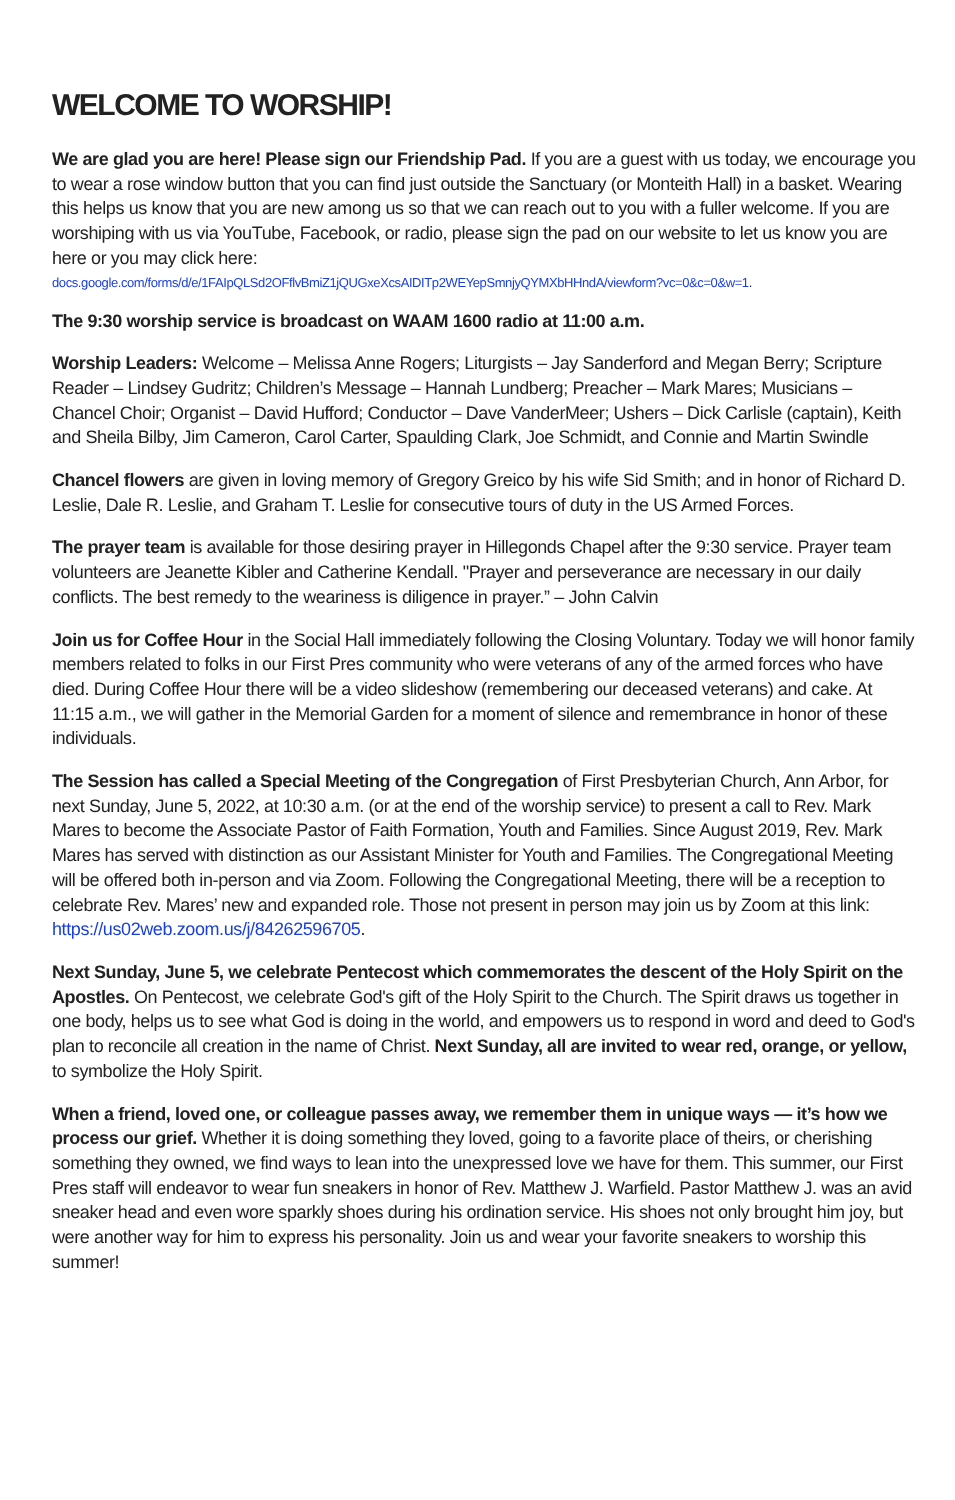WELCOME TO WORSHIP!
We are glad you are here! Please sign our Friendship Pad. If you are a guest with us today, we encourage you to wear a rose window button that you can find just outside the Sanctuary (or Monteith Hall) in a basket. Wearing this helps us know that you are new among us so that we can reach out to you with a fuller welcome. If you are worshiping with us via YouTube, Facebook, or radio, please sign the pad on our website to let us know you are here or you may click here:
docs.google.com/forms/d/e/1FAIpQLSd2OFflvBmiZ1jQUGxeXcsAIDITp2WEYepSmnjyQYMXbHHndA/viewform?vc=0&c=0&w=1.
The 9:30 worship service is broadcast on WAAM 1600 radio at 11:00 a.m.
Worship Leaders: Welcome – Melissa Anne Rogers; Liturgists – Jay Sanderford and Megan Berry; Scripture Reader – Lindsey Gudritz; Children’s Message – Hannah Lundberg; Preacher – Mark Mares; Musicians – Chancel Choir; Organist – David Hufford; Conductor – Dave VanderMeer; Ushers – Dick Carlisle (captain), Keith and Sheila Bilby, Jim Cameron, Carol Carter, Spaulding Clark, Joe Schmidt, and Connie and Martin Swindle
Chancel flowers are given in loving memory of Gregory Greico by his wife Sid Smith; and in honor of Richard D. Leslie, Dale R. Leslie, and Graham T. Leslie for consecutive tours of duty in the US Armed Forces.
The prayer team is available for those desiring prayer in Hillegonds Chapel after the 9:30 service. Prayer team volunteers are Jeanette Kibler and Catherine Kendall. "Prayer and perseverance are necessary in our daily conflicts. The best remedy to the weariness is diligence in prayer.” – John Calvin
Join us for Coffee Hour in the Social Hall immediately following the Closing Voluntary. Today we will honor family members related to folks in our First Pres community who were veterans of any of the armed forces who have died. During Coffee Hour there will be a video slideshow (remembering our deceased veterans) and cake. At 11:15 a.m., we will gather in the Memorial Garden for a moment of silence and remembrance in honor of these individuals.
The Session has called a Special Meeting of the Congregation of First Presbyterian Church, Ann Arbor, for next Sunday, June 5, 2022, at 10:30 a.m. (or at the end of the worship service) to present a call to Rev. Mark Mares to become the Associate Pastor of Faith Formation, Youth and Families. Since August 2019, Rev. Mark Mares has served with distinction as our Assistant Minister for Youth and Families. The Congregational Meeting will be offered both in-person and via Zoom. Following the Congregational Meeting, there will be a reception to celebrate Rev. Mares’ new and expanded role. Those not present in person may join us by Zoom at this link: https://us02web.zoom.us/j/84262596705.
Next Sunday, June 5, we celebrate Pentecost which commemorates the descent of the Holy Spirit on the Apostles. On Pentecost, we celebrate God's gift of the Holy Spirit to the Church. The Spirit draws us together in one body, helps us to see what God is doing in the world, and empowers us to respond in word and deed to God's plan to reconcile all creation in the name of Christ. Next Sunday, all are invited to wear red, orange, or yellow, to symbolize the Holy Spirit.
When a friend, loved one, or colleague passes away, we remember them in unique ways — it’s how we process our grief. Whether it is doing something they loved, going to a favorite place of theirs, or cherishing something they owned, we find ways to lean into the unexpressed love we have for them. This summer, our First Pres staff will endeavor to wear fun sneakers in honor of Rev. Matthew J. Warfield. Pastor Matthew J. was an avid sneaker head and even wore sparkly shoes during his ordination service. His shoes not only brought him joy, but were another way for him to express his personality. Join us and wear your favorite sneakers to worship this summer!